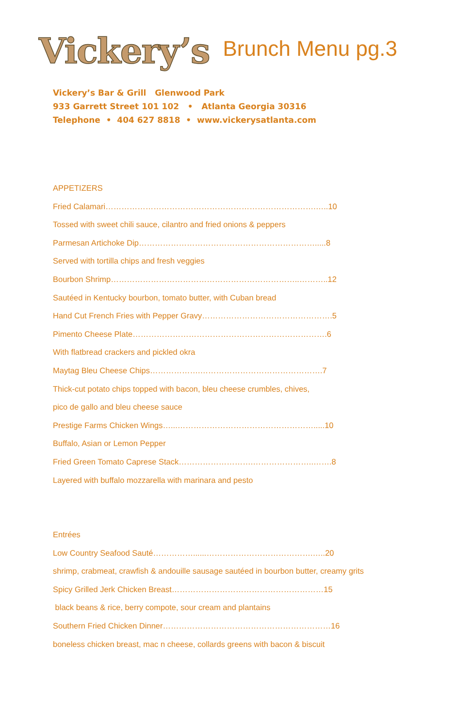Vickery’s
Brunch Menu pg.3
Vickery’s Bar & Grill Glenwood Park
933 Garrett Street 101 102 • Atlanta Georgia 30316
Telephone • 404 627 8818 • www.vickerysatlanta.com
APPETIZERS
Fried Calamari…………………………………………………………………….…..10
Tossed with sweet chili sauce, cilantro and fried onions & peppers
Parmesan Artichoke Dip………………………………………………………….....8
Served with tortilla chips and fresh veggies
Bourbon Shrimp……………………………………………………………..………..12
Sautéed in Kentucky bourbon, tomato butter, with Cuban bread
Hand Cut French Fries with Pepper Gravy………………………………………….5
Pimento Cheese Plate……………………………………………………………….6
With flatbread crackers and pickled okra
Maytag Bleu Cheese Chips……………….……………………………………….7
Thick-cut potato chips topped with bacon, bleu cheese crumbles, chives,
pico de gallo and bleu cheese sauce
Prestige Farms Chicken Wings…...…………………………………………….....10
Buffalo, Asian or Lemon Pepper
Fried Green Tomato Caprese Stack……………………….…………………..…….8
Layered with buffalo mozzarella with marinara and pesto
Entrées
Low Country Seafood Sauté……………......………………………………….…..20
shrimp, crabmeat, crawfish & andouille sausage sautéed in bourbon butter, creamy grits
Spicy Grilled Jerk Chicken Breast…………………………………………………15
black beans & rice, berry compote, sour cream and plantains
Southern Fried Chicken Dinner………………………………………………………16
boneless chicken breast, mac n cheese, collards greens with bacon & biscuit